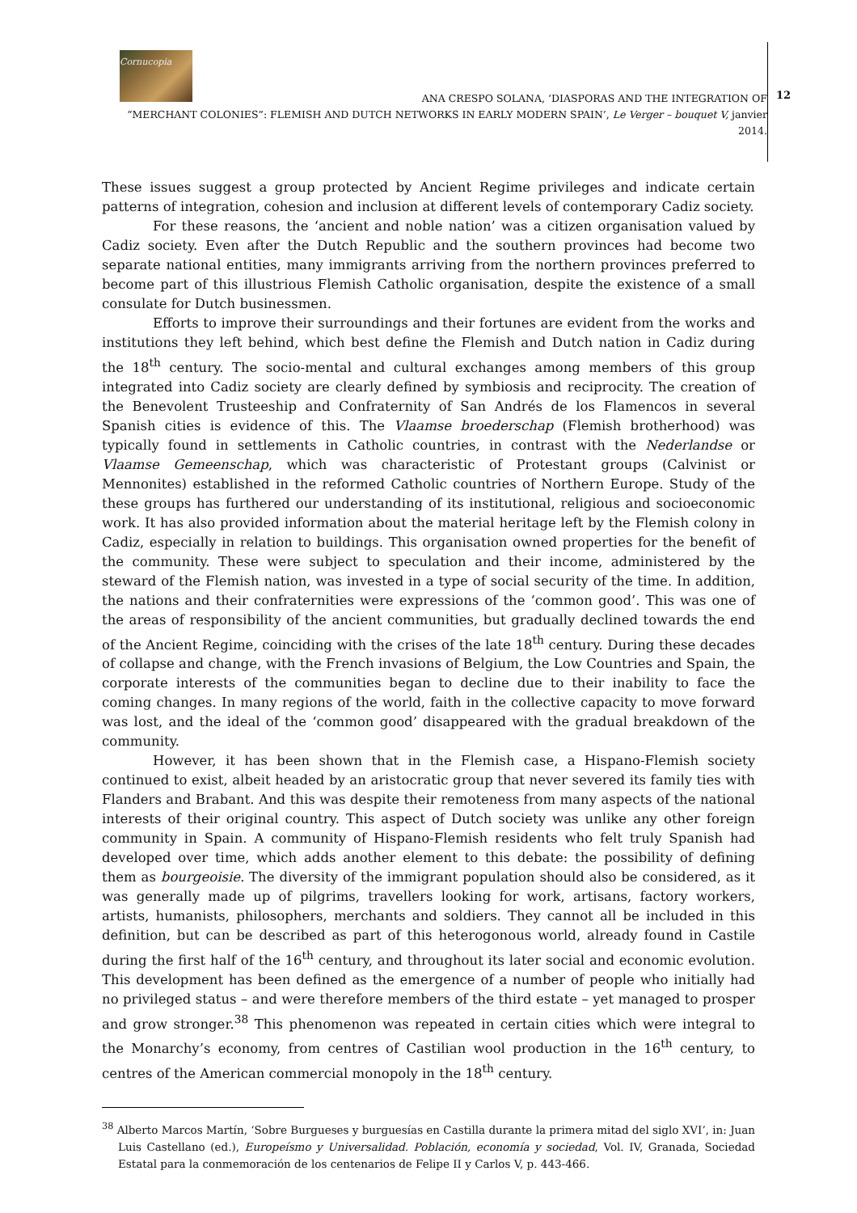Cornucopia
ANA CRESPO SOLANA, ‘DIASPORAS AND THE INTEGRATION OF
“MERCHANT COLONIES”: FLEMISH AND DUTCH NETWORKS IN EARLY MODERN SPAIN’, Le Verger – bouquet V, janvier 2014.
12
These issues suggest a group protected by Ancient Regime privileges and indicate certain patterns of integration, cohesion and inclusion at different levels of contemporary Cadiz society.
For these reasons, the ‘ancient and noble nation’ was a citizen organisation valued by Cadiz society. Even after the Dutch Republic and the southern provinces had become two separate national entities, many immigrants arriving from the northern provinces preferred to become part of this illustrious Flemish Catholic organisation, despite the existence of a small consulate for Dutch businessmen.
Efforts to improve their surroundings and their fortunes are evident from the works and institutions they left behind, which best define the Flemish and Dutch nation in Cadiz during the 18<sup>th</sup> century. The socio-mental and cultural exchanges among members of this group integrated into Cadiz society are clearly defined by symbiosis and reciprocity. The creation of the Benevolent Trusteeship and Confraternity of San Andrés de los Flamencos in several Spanish cities is evidence of this. The Vlaamse broederschap (Flemish brotherhood) was typically found in settlements in Catholic countries, in contrast with the Nederlandse or Vlaamse Gemeenschap, which was characteristic of Protestant groups (Calvinist or Mennonites) established in the reformed Catholic countries of Northern Europe. Study of the these groups has furthered our understanding of its institutional, religious and socioeconomic work. It has also provided information about the material heritage left by the Flemish colony in Cadiz, especially in relation to buildings. This organisation owned properties for the benefit of the community. These were subject to speculation and their income, administered by the steward of the Flemish nation, was invested in a type of social security of the time. In addition, the nations and their confraternities were expressions of the ‘common good’. This was one of the areas of responsibility of the ancient communities, but gradually declined towards the end of the Ancient Regime, coinciding with the crises of the late 18<sup>th</sup> century. During these decades of collapse and change, with the French invasions of Belgium, the Low Countries and Spain, the corporate interests of the communities began to decline due to their inability to face the coming changes. In many regions of the world, faith in the collective capacity to move forward was lost, and the ideal of the ‘common good’ disappeared with the gradual breakdown of the community.
However, it has been shown that in the Flemish case, a Hispano-Flemish society continued to exist, albeit headed by an aristocratic group that never severed its family ties with Flanders and Brabant. And this was despite their remoteness from many aspects of the national interests of their original country. This aspect of Dutch society was unlike any other foreign community in Spain. A community of Hispano-Flemish residents who felt truly Spanish had developed over time, which adds another element to this debate: the possibility of defining them as bourgeoisie. The diversity of the immigrant population should also be considered, as it was generally made up of pilgrims, travellers looking for work, artisans, factory workers, artists, humanists, philosophers, merchants and soldiers. They cannot all be included in this definition, but can be described as part of this heterogonous world, already found in Castile during the first half of the 16<sup>th</sup> century, and throughout its later social and economic evolution. This development has been defined as the emergence of a number of people who initially had no privileged status – and were therefore members of the third estate – yet managed to prosper and grow stronger.<sup>38</sup> This phenomenon was repeated in certain cities which were integral to the Monarchy’s economy, from centres of Castilian wool production in the 16<sup>th</sup> century, to centres of the American commercial monopoly in the 18<sup>th</sup> century.
<sup>38</sup> Alberto Marcos Martín, ‘Sobre Burgueses y burguesías en Castilla durante la primera mitad del siglo XVI’, in: Juan Luis Castellano (ed.), Europeísmo y Universalidad. Población, economía y sociedad, Vol. IV, Granada, Sociedad Estatal para la conmemoración de los centenarios de Felipe II y Carlos V, p. 443-466.